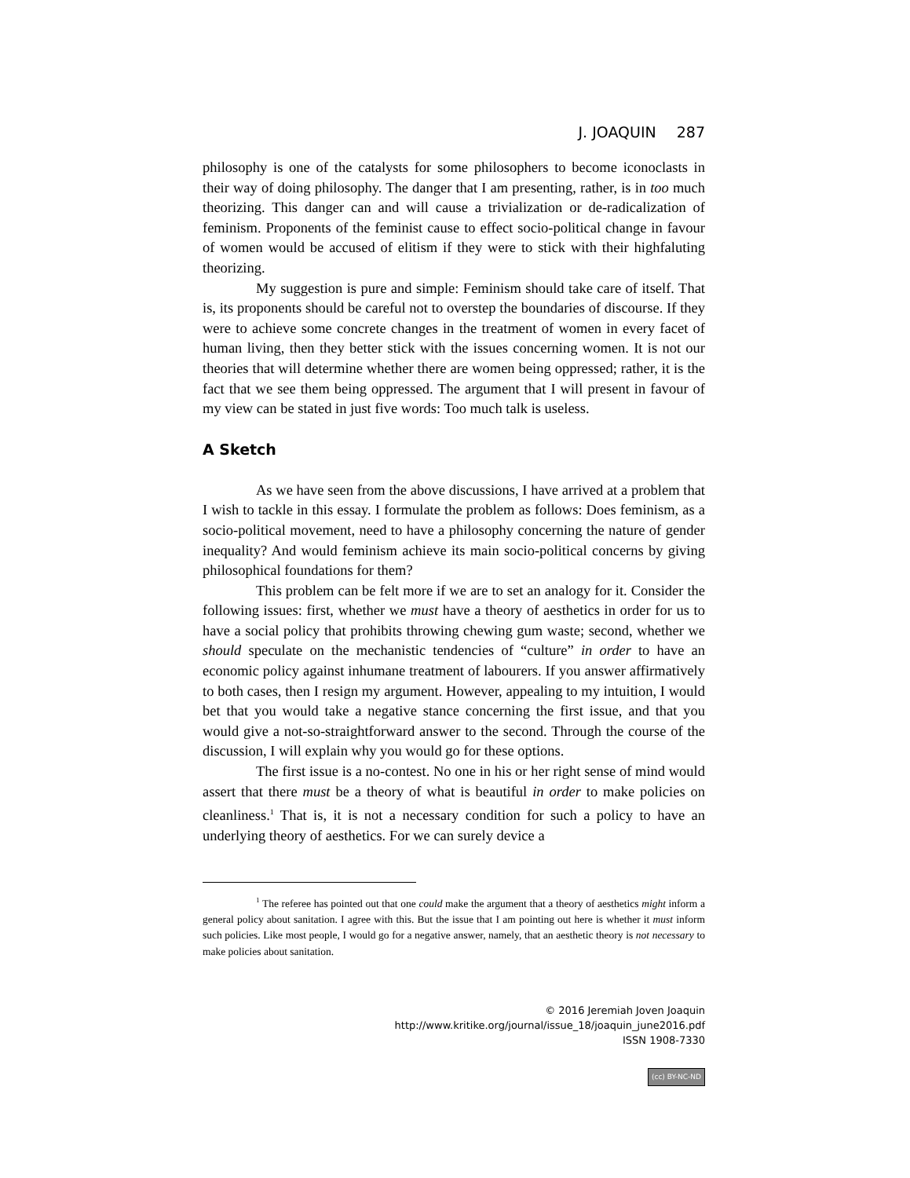J. JOAQUIN 287
philosophy is one of the catalysts for some philosophers to become iconoclasts in their way of doing philosophy. The danger that I am presenting, rather, is in too much theorizing. This danger can and will cause a trivialization or de-radicalization of feminism. Proponents of the feminist cause to effect socio-political change in favour of women would be accused of elitism if they were to stick with their highfaluting theorizing.
My suggestion is pure and simple: Feminism should take care of itself. That is, its proponents should be careful not to overstep the boundaries of discourse. If they were to achieve some concrete changes in the treatment of women in every facet of human living, then they better stick with the issues concerning women. It is not our theories that will determine whether there are women being oppressed; rather, it is the fact that we see them being oppressed. The argument that I will present in favour of my view can be stated in just five words: Too much talk is useless.
A Sketch
As we have seen from the above discussions, I have arrived at a problem that I wish to tackle in this essay. I formulate the problem as follows: Does feminism, as a socio-political movement, need to have a philosophy concerning the nature of gender inequality? And would feminism achieve its main socio-political concerns by giving philosophical foundations for them?
This problem can be felt more if we are to set an analogy for it. Consider the following issues: first, whether we must have a theory of aesthetics in order for us to have a social policy that prohibits throwing chewing gum waste; second, whether we should speculate on the mechanistic tendencies of “culture” in order to have an economic policy against inhumane treatment of labourers. If you answer affirmatively to both cases, then I resign my argument. However, appealing to my intuition, I would bet that you would take a negative stance concerning the first issue, and that you would give a not-so-straightforward answer to the second. Through the course of the discussion, I will explain why you would go for these options.
The first issue is a no-contest. No one in his or her right sense of mind would assert that there must be a theory of what is beautiful in order to make policies on cleanliness.<sup>1</sup> That is, it is not a necessary condition for such a policy to have an underlying theory of aesthetics. For we can surely device a
<sup>1</sup> The referee has pointed out that one could make the argument that a theory of aesthetics might inform a general policy about sanitation. I agree with this. But the issue that I am pointing out here is whether it must inform such policies. Like most people, I would go for a negative answer, namely, that an aesthetic theory is not necessary to make policies about sanitation.
© 2016 Jeremiah Joven Joaquin
http://www.kritike.org/journal/issue_18/joaquin_june2016.pdf
ISSN 1908-7330
(cc) BY-NC-ND